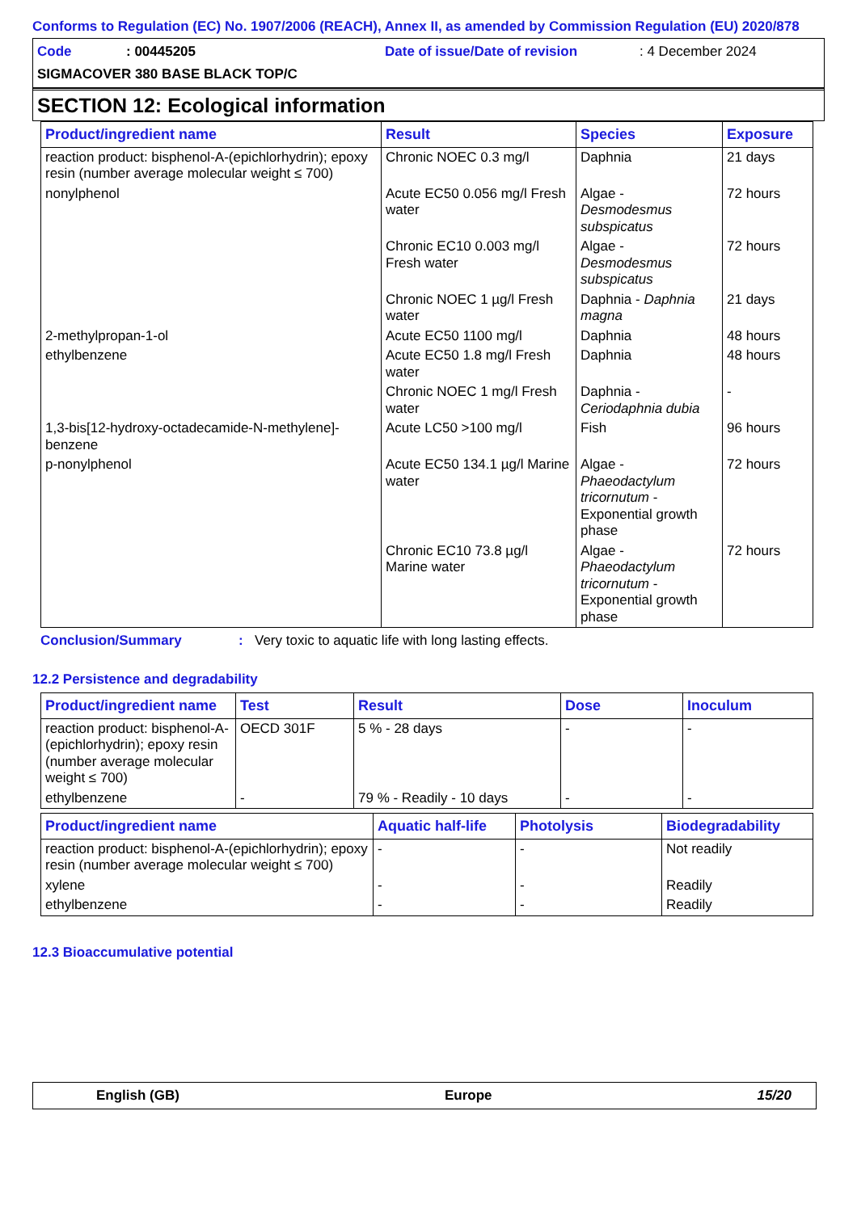Conforms to Regulation (EC) No. 1907/2006 (REACH), Annex II, as amended by Commission Regulation (EU) 2020/878
Code: 00445205 Date of issue/Date of revision: 4 December 2024
SIGMACOVER 380 BASE BLACK TOP/C
SECTION 12: Ecological information
| Product/ingredient name | Result | Species | Exposure |
| --- | --- | --- | --- |
| reaction product: bisphenol-A-(epichlorhydrin); epoxy resin (number average molecular weight ≤ 700) | Chronic NOEC 0.3 mg/l | Daphnia | 21 days |
| nonylphenol | Acute EC50 0.056 mg/l Fresh water | Algae - Desmodesmus subspicatus | 72 hours |
| | Chronic EC10 0.003 mg/l Fresh water | Algae - Desmodesmus subspicatus | 72 hours |
| | Chronic NOEC 1 µg/l Fresh water | Daphnia - Daphnia magna | 21 days |
| 2-methylpropan-1-ol | Acute EC50 1100 mg/l | Daphnia | 48 hours |
| ethylbenzene | Acute EC50 1.8 mg/l Fresh water | Daphnia | 48 hours |
| | Chronic NOEC 1 mg/l Fresh water | Daphnia - Ceriodaphnia dubia | - |
| 1,3-bis[12-hydroxy-octadecamide-N-methylene]-benzene | Acute LC50 >100 mg/l | Fish | 96 hours |
| p-nonylphenol | Acute EC50 134.1 µg/l Marine water | Algae - Phaeodactylum tricornutum - Exponential growth phase | 72 hours |
| | Chronic EC10 73.8 µg/l Marine water | Algae - Phaeodactylum tricornutum - Exponential growth phase | 72 hours |
Conclusion/Summary: Very toxic to aquatic life with long lasting effects.
12.2 Persistence and degradability
| Product/ingredient name | Test | Result | Dose | Inoculum |
| --- | --- | --- | --- | --- |
| reaction product: bisphenol-A-(epichlorhydrin); epoxy resin (number average molecular weight ≤ 700) | OECD 301F | 5 % - 28 days | - | - |
| ethylbenzene | - | 79 % - Readily - 10 days | - | - |
| Product/ingredient name | Aquatic half-life | Photolysis | Biodegradability |
| --- | --- | --- | --- |
| reaction product: bisphenol-A-(epichlorhydrin); epoxy resin (number average molecular weight ≤ 700) | - | - | Not readily |
| xylene | - | - | Readily |
| ethylbenzene | - | - | Readily |
12.3 Bioaccumulative potential
English (GB) Europe 15/20